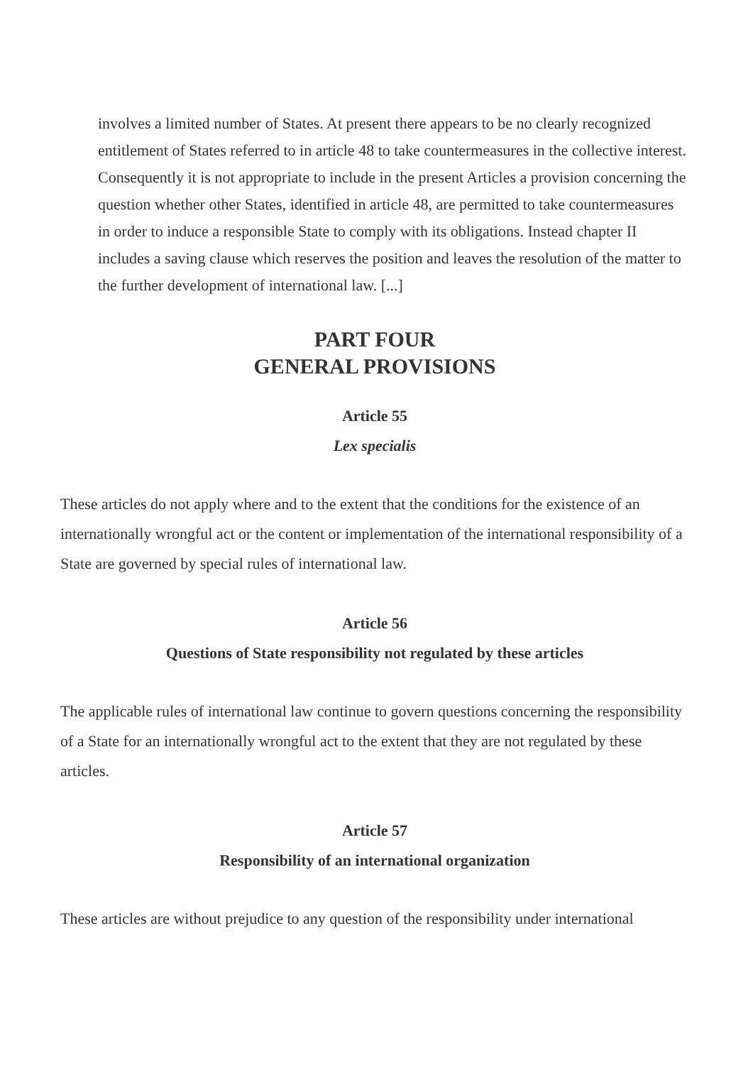involves a limited number of States. At present there appears to be no clearly recognized entitlement of States referred to in article 48 to take countermeasures in the collective interest. Consequently it is not appropriate to include in the present Articles a provision concerning the question whether other States, identified in article 48, are permitted to take countermeasures in order to induce a responsible State to comply with its obligations. Instead chapter II includes a saving clause which reserves the position and leaves the resolution of the matter to the further development of international law. [...]
PART FOUR
GENERAL PROVISIONS
Article 55
Lex specialis
These articles do not apply where and to the extent that the conditions for the existence of an internationally wrongful act or the content or implementation of the international responsibility of a State are governed by special rules of international law.
Article 56
Questions of State responsibility not regulated by these articles
The applicable rules of international law continue to govern questions concerning the responsibility of a State for an internationally wrongful act to the extent that they are not regulated by these articles.
Article 57
Responsibility of an international organization
These articles are without prejudice to any question of the responsibility under international